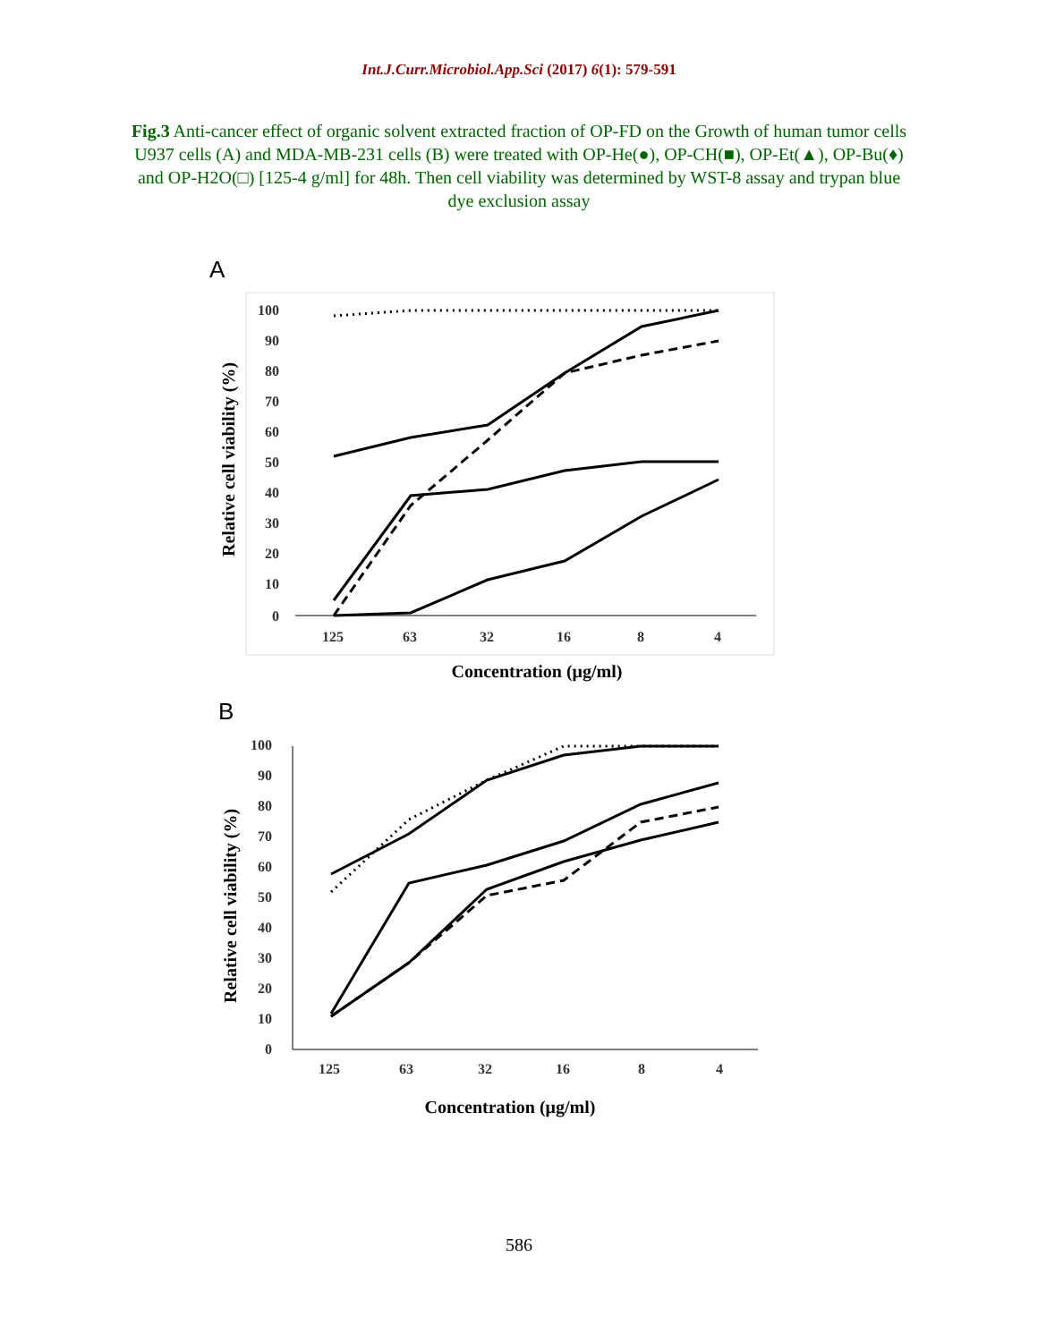Int.J.Curr.Microbiol.App.Sci (2017) 6(1): 579-591
Fig.3 Anti-cancer effect of organic solvent extracted fraction of OP-FD on the Growth of human tumor cells U937 cells (A) and MDA-MB-231 cells (B) were treated with OP-He(●), OP-CH(■), OP-Et(▲), OP-Bu(♦) and OP-H2O(□) [125-4 g/ml] for 48h. Then cell viability was determined by WST-8 assay and trypan blue dye exclusion assay
A
100
90
80
70
60
50
40
30
20
10
0
125
63
32
16
8
4
Concentration (μg/ml)
Relative cell viability (%)
B
100
90
80
70
60
50
40
30
20
10
0
125
63
32
16
8
4
Concentration (μg/ml)
Relative cell viability (%)
586